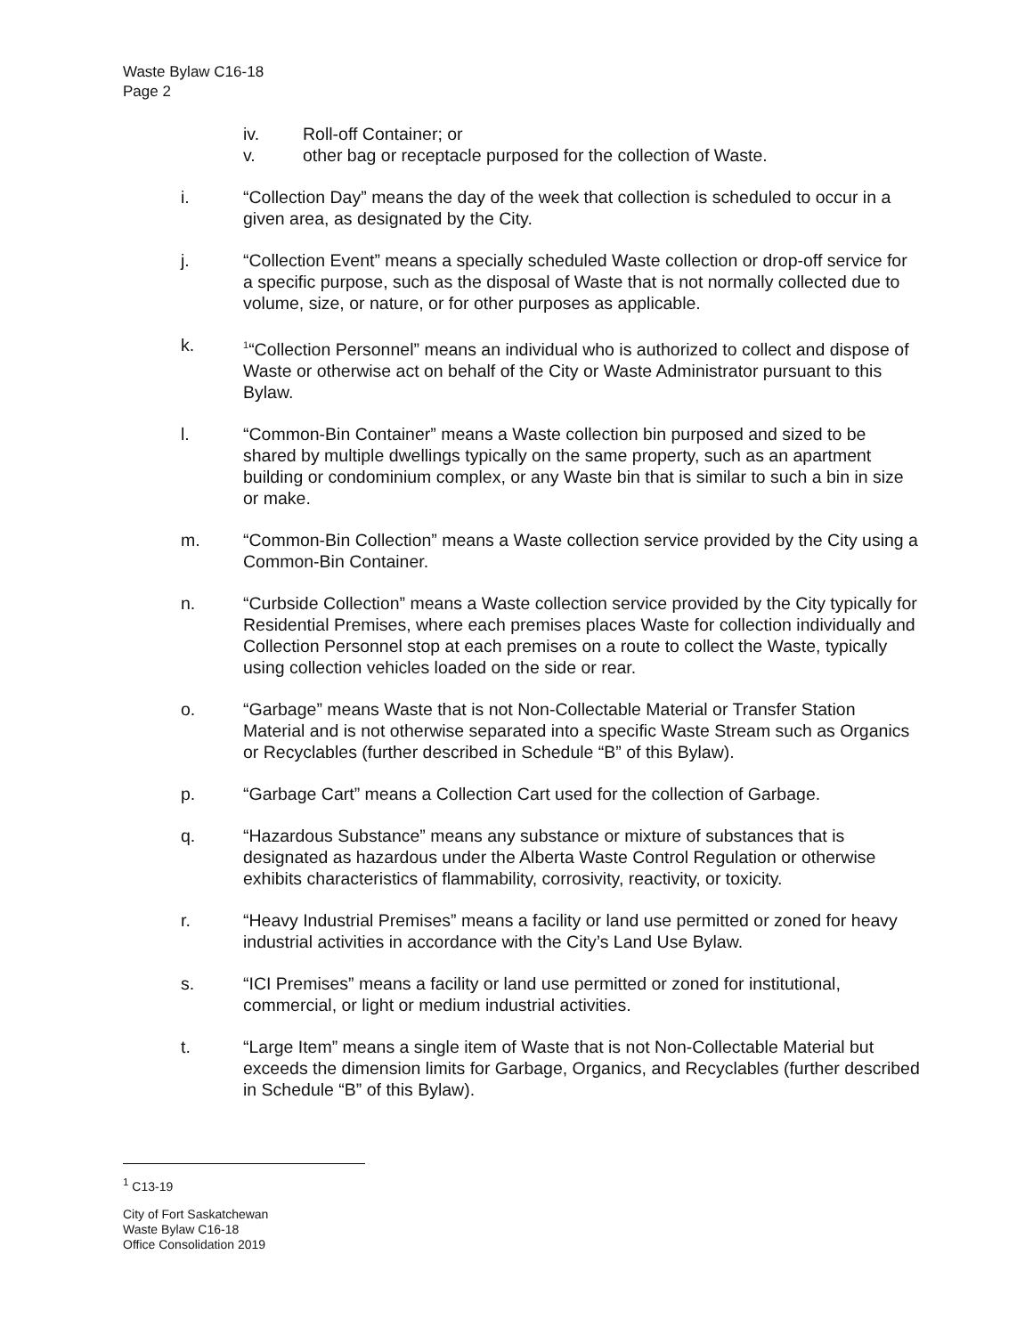Waste Bylaw C16-18
Page 2
iv. Roll-off Container; or
v. other bag or receptacle purposed for the collection of Waste.
i. “Collection Day” means the day of the week that collection is scheduled to occur in a given area, as designated by the City.
j. “Collection Event” means a specially scheduled Waste collection or drop-off service for a specific purpose, such as the disposal of Waste that is not normally collected due to volume, size, or nature, or for other purposes as applicable.
k. <sup>1</sup>“Collection Personnel” means an individual who is authorized to collect and dispose of Waste or otherwise act on behalf of the City or Waste Administrator pursuant to this Bylaw.
l. “Common-Bin Container” means a Waste collection bin purposed and sized to be shared by multiple dwellings typically on the same property, such as an apartment building or condominium complex, or any Waste bin that is similar to such a bin in size or make.
m. “Common-Bin Collection” means a Waste collection service provided by the City using a Common-Bin Container.
n. “Curbside Collection” means a Waste collection service provided by the City typically for Residential Premises, where each premises places Waste for collection individually and Collection Personnel stop at each premises on a route to collect the Waste, typically using collection vehicles loaded on the side or rear.
o. “Garbage” means Waste that is not Non-Collectable Material or Transfer Station Material and is not otherwise separated into a specific Waste Stream such as Organics or Recyclables (further described in Schedule “B” of this Bylaw).
p. “Garbage Cart” means a Collection Cart used for the collection of Garbage.
q. “Hazardous Substance” means any substance or mixture of substances that is designated as hazardous under the Alberta Waste Control Regulation or otherwise exhibits characteristics of flammability, corrosivity, reactivity, or toxicity.
r. “Heavy Industrial Premises” means a facility or land use permitted or zoned for heavy industrial activities in accordance with the City’s Land Use Bylaw.
s. “ICI Premises” means a facility or land use permitted or zoned for institutional, commercial, or light or medium industrial activities.
t. “Large Item” means a single item of Waste that is not Non-Collectable Material but exceeds the dimension limits for Garbage, Organics, and Recyclables (further described in Schedule “B” of this Bylaw).
<sup>1</sup> C13-19
City of Fort Saskatchewan
Waste Bylaw C16-18
Office Consolidation 2019